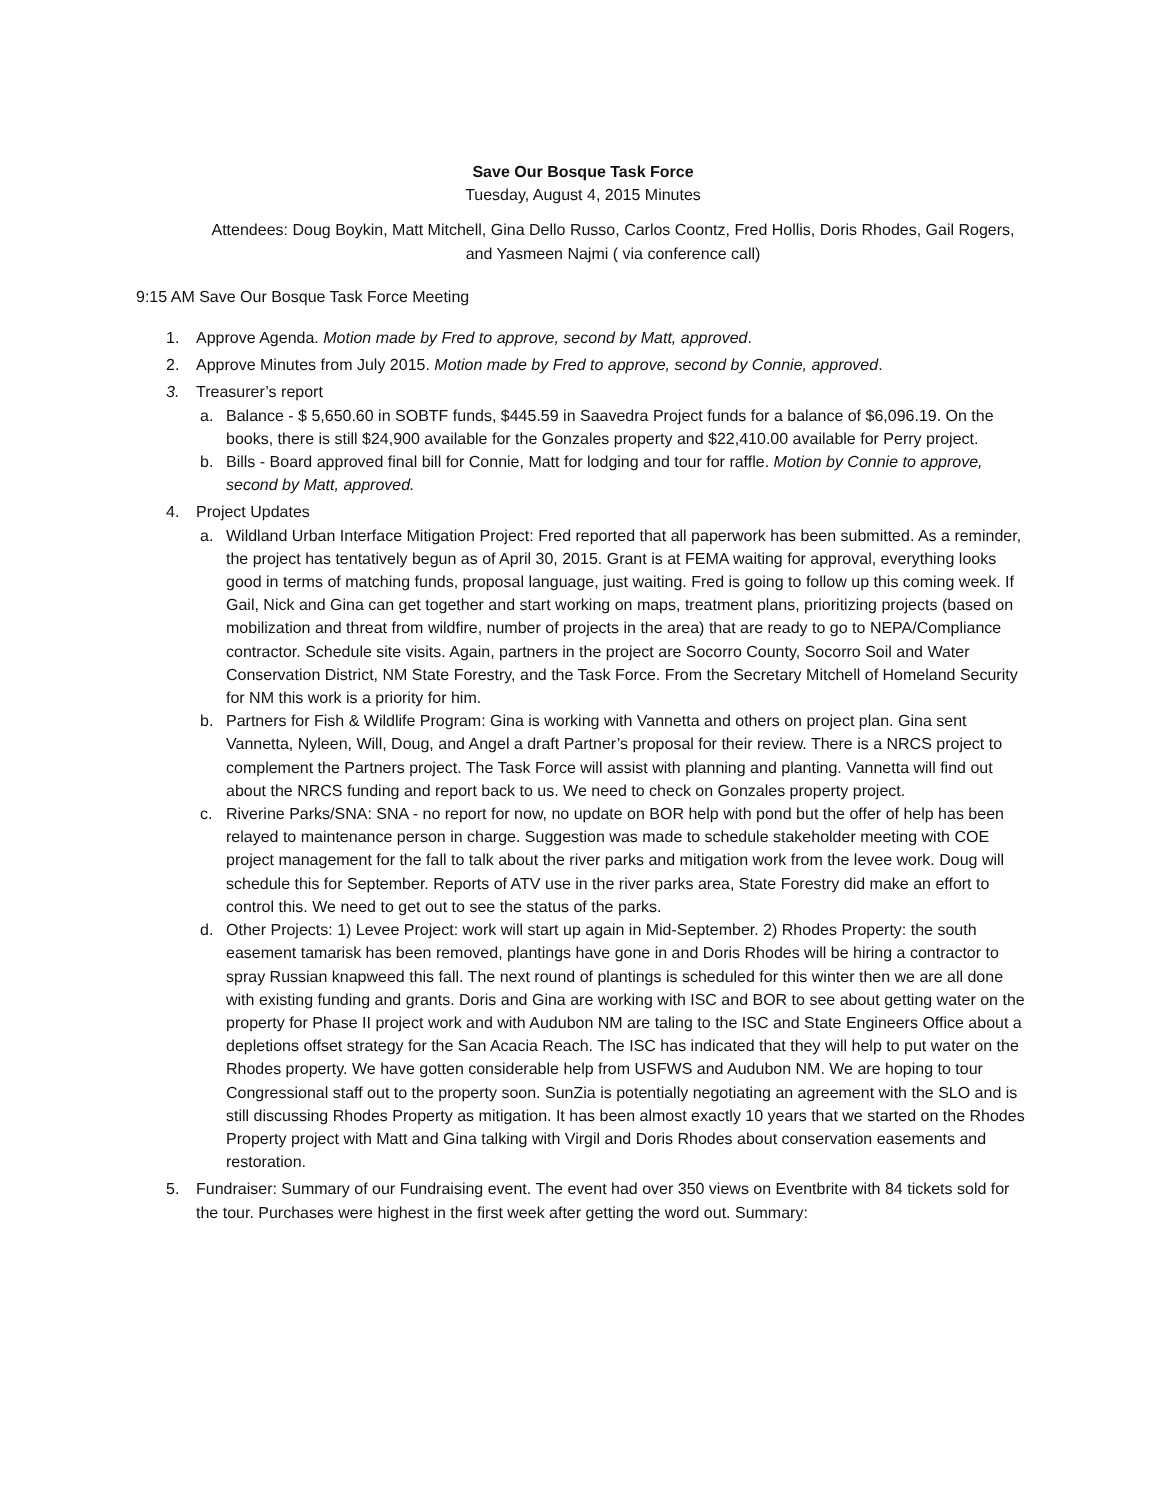Save Our Bosque Task Force
Tuesday, August 4, 2015 Minutes
Attendees: Doug Boykin, Matt Mitchell, Gina Dello Russo, Carlos Coontz, Fred Hollis, Doris Rhodes, Gail Rogers, and Yasmeen Najmi ( via conference call)
9:15 AM Save Our Bosque Task Force Meeting
1. Approve Agenda. Motion made by Fred to approve, second by Matt, approved.
2. Approve Minutes from July 2015. Motion made by Fred to approve, second by Connie, approved.
3. Treasurer’s report
a. Balance - $ 5,650.60 in SOBTF funds, $445.59 in Saavedra Project funds for a balance of $6,096.19. On the books, there is still $24,900 available for the Gonzales property and $22,410.00 available for Perry project.
b. Bills - Board approved final bill for Connie, Matt for lodging and tour for raffle. Motion by Connie to approve, second by Matt, approved.
4. Project Updates
a. Wildland Urban Interface Mitigation Project: Fred reported that all paperwork has been submitted. As a reminder, the project has tentatively begun as of April 30, 2015. Grant is at FEMA waiting for approval, everything looks good in terms of matching funds, proposal language, just waiting. Fred is going to follow up this coming week. If Gail, Nick and Gina can get together and start working on maps, treatment plans, prioritizing projects (based on mobilization and threat from wildfire, number of projects in the area) that are ready to go to NEPA/Compliance contractor. Schedule site visits. Again, partners in the project are Socorro County, Socorro Soil and Water Conservation District, NM State Forestry, and the Task Force. From the Secretary Mitchell of Homeland Security for NM this work is a priority for him.
b. Partners for Fish & Wildlife Program: Gina is working with Vannetta and others on project plan. Gina sent Vannetta, Nyleen, Will, Doug, and Angel a draft Partner’s proposal for their review. There is a NRCS project to complement the Partners project. The Task Force will assist with planning and planting. Vannetta will find out about the NRCS funding and report back to us. We need to check on Gonzales property project.
c. Riverine Parks/SNA: SNA - no report for now, no update on BOR help with pond but the offer of help has been relayed to maintenance person in charge. Suggestion was made to schedule stakeholder meeting with COE project management for the fall to talk about the river parks and mitigation work from the levee work. Doug will schedule this for September. Reports of ATV use in the river parks area, State Forestry did make an effort to control this. We need to get out to see the status of the parks.
d. Other Projects: 1) Levee Project: work will start up again in Mid-September. 2) Rhodes Property: the south easement tamarisk has been removed, plantings have gone in and Doris Rhodes will be hiring a contractor to spray Russian knapweed this fall. The next round of plantings is scheduled for this winter then we are all done with existing funding and grants. Doris and Gina are working with ISC and BOR to see about getting water on the property for Phase II project work and with Audubon NM are taling to the ISC and State Engineers Office about a depletions offset strategy for the San Acacia Reach. The ISC has indicated that they will help to put water on the Rhodes property. We have gotten considerable help from USFWS and Audubon NM. We are hoping to tour Congressional staff out to the property soon. SunZia is potentially negotiating an agreement with the SLO and is still discussing Rhodes Property as mitigation. It has been almost exactly 10 years that we started on the Rhodes Property project with Matt and Gina talking with Virgil and Doris Rhodes about conservation easements and restoration.
5. Fundraiser: Summary of our Fundraising event. The event had over 350 views on Eventbrite with 84 tickets sold for the tour. Purchases were highest in the first week after getting the word out. Summary: